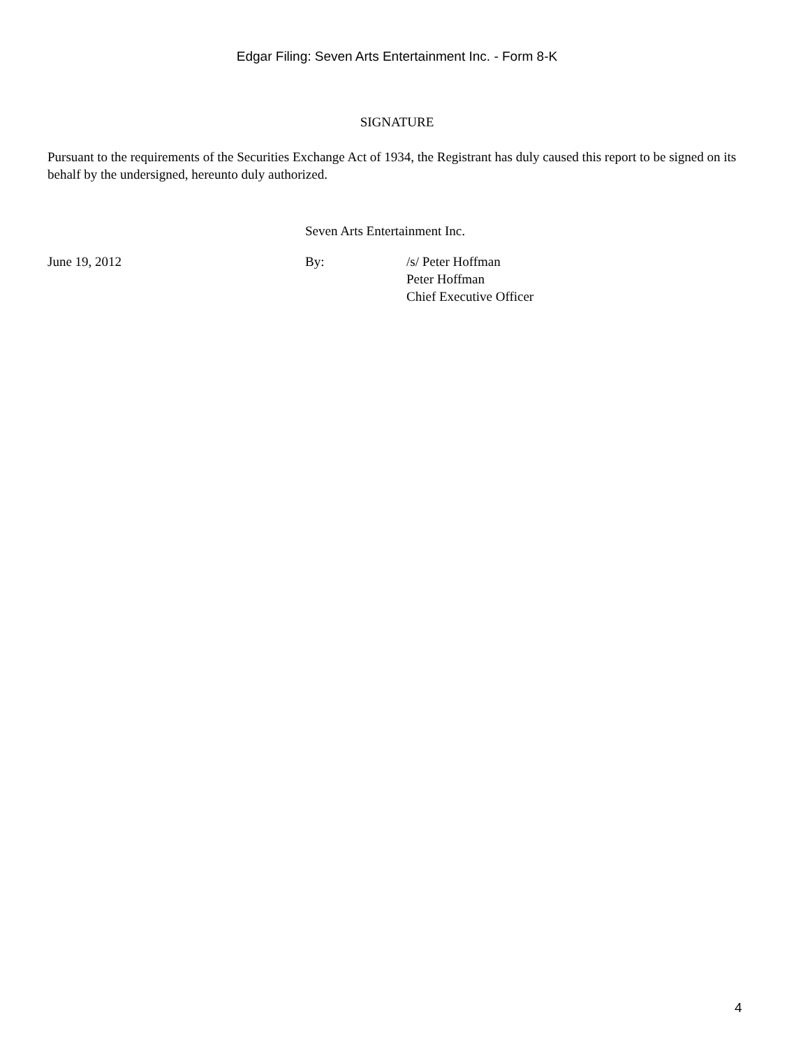Edgar Filing: Seven Arts Entertainment Inc. - Form 8-K
SIGNATURE
Pursuant to the requirements of the Securities Exchange Act of 1934, the Registrant has duly caused this report to be signed on its behalf by the undersigned, hereunto duly authorized.
Seven Arts Entertainment Inc.
| June 19, 2012 | By: | /s/ Peter Hoffman Peter Hoffman Chief Executive Officer |
4